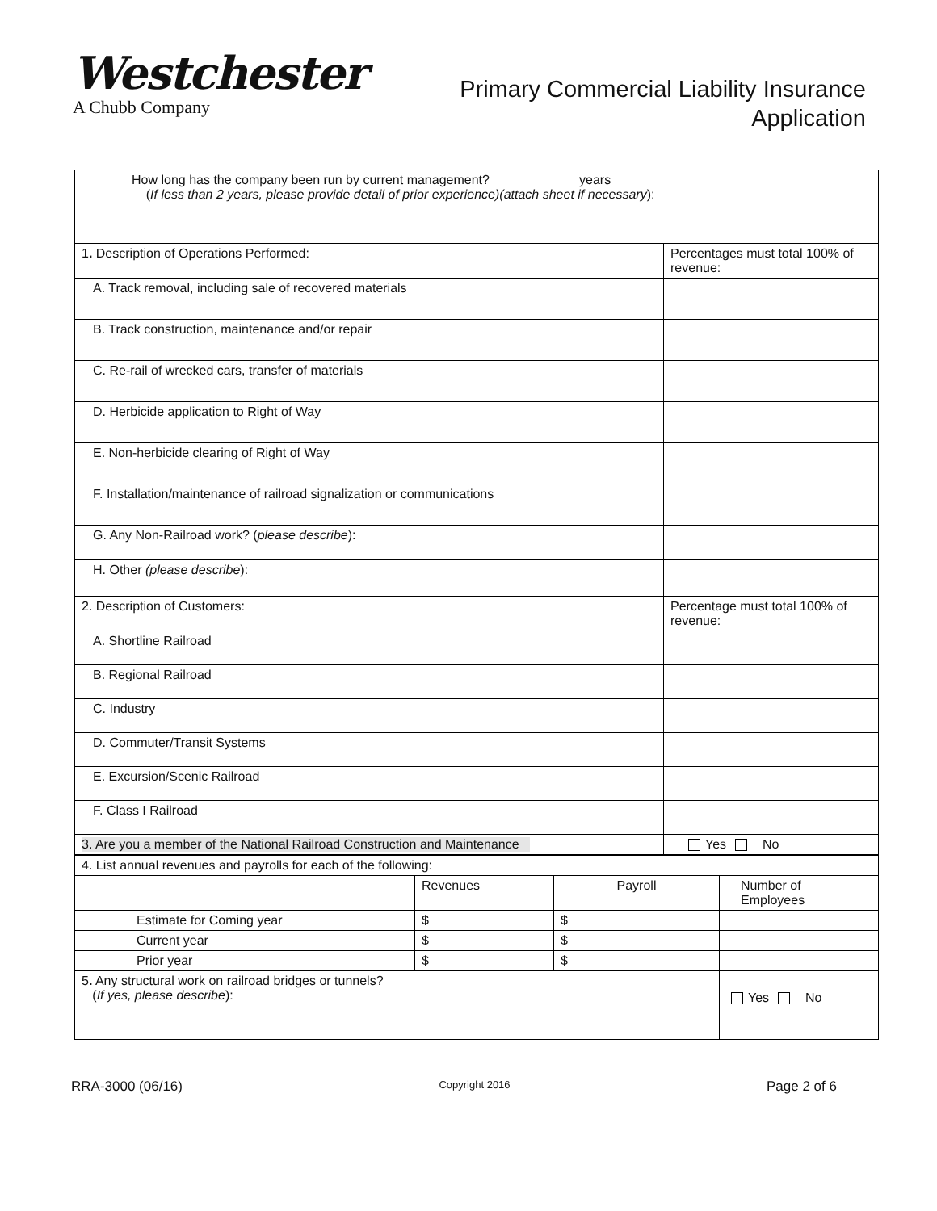Westchester
A Chubb Company
Primary Commercial Liability Insurance
Application
| How long has the company been run by current management? years ( If less than 2 years, please provide detail of prior experience)(attach sheet if necessary ): | |
| 1 . Description of Operations Performed: | Percentages must total 100% of revenue: |
| A. Track removal, including sale of recovered materials | |
| B. Track construction, maintenance and/or repair | |
| C. Re-rail of wrecked cars, transfer of materials | |
| D. Herbicide application to Right of Way | |
| E. Non-herbicide clearing of Right of Way | |
| F. Installation/maintenance of railroad signalization or communications | |
| G. Any Non-Railroad work? ( please describe ): | |
| H. Other (please describe ): | |
| 2. Description of Customers: | Percentage must total 100% of revenue: |
| A. Shortline Railroad | |
| B. Regional Railroad | |
| C. Industry | |
| D. Commuter/Transit Systems | |
| E. Excursion/Scenic Railroad | |
| F. Class I Railroad | |
| 3. Are you a member of the National Railroad Construction and Maintenance | Yes No |
| 4. List annual revenues and payrolls for each of the following: | | | |
| | Revenues | Payroll | Number of Employees |
| Estimate for Coming year | $ | $ | |
| Current year | $ | $ | |
| Prior year | $ | $ | |
| 5 . Any structural work on railroad bridges or tunnels? ( If yes, please describe ): | | | Yes No |
RRA-3000 (06/16) Copyright 2016 Page 2 of 6